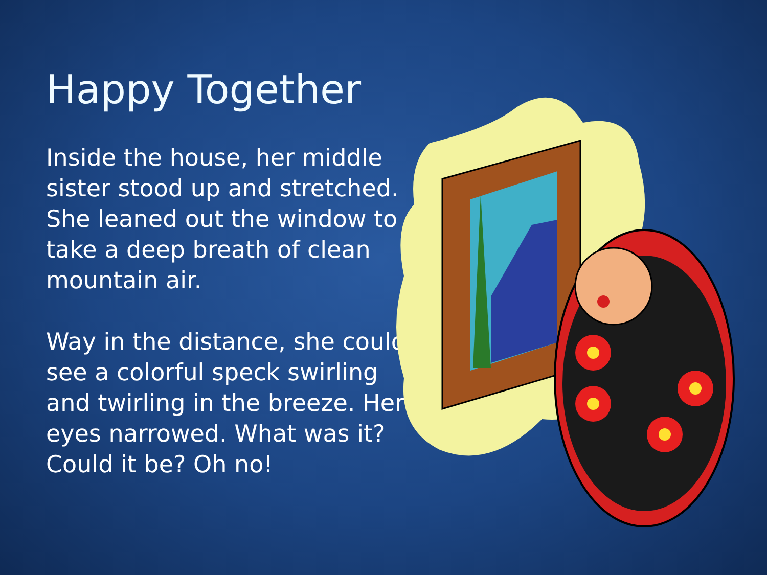Happy Together
Inside the house, her middle sister stood up and stretched. She leaned out the window to take a deep breath of clean mountain air.
Way in the distance, she could see a colorful speck swirling and twirling in the breeze. Her eyes narrowed. What was it? Could it be? Oh no!